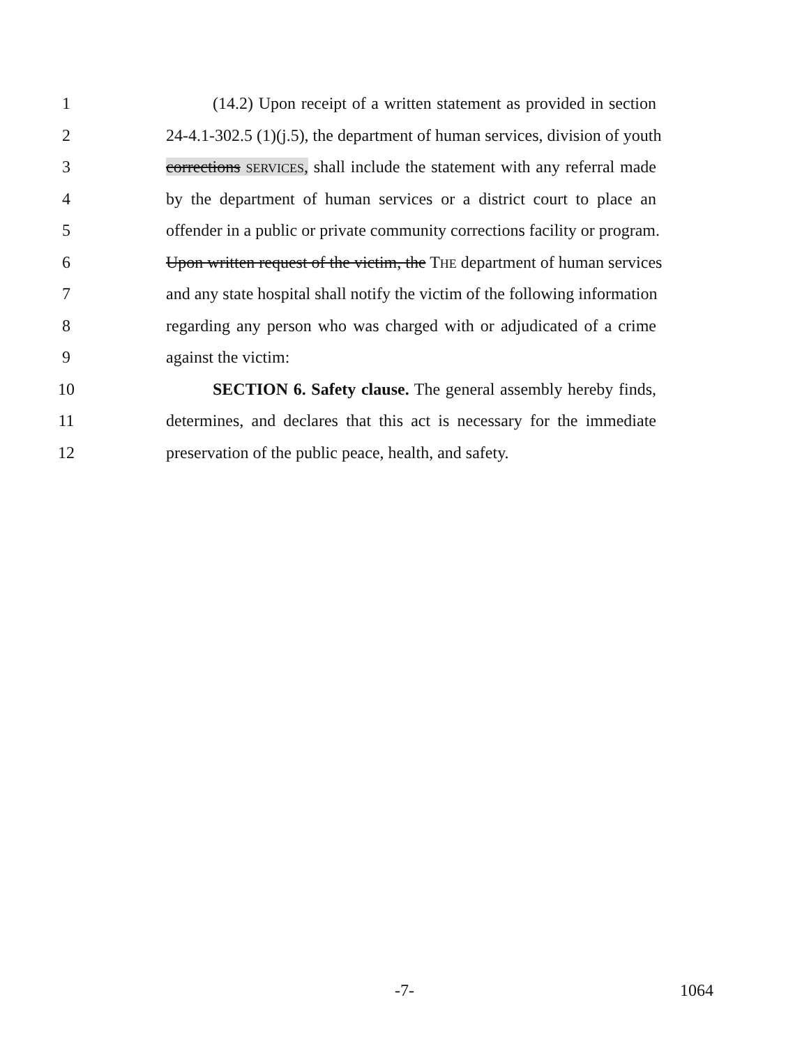1 (14.2) Upon receipt of a written statement as provided in section
2 24-4.1-302.5 (1)(j.5), the department of human services, division of youth
3 corrections SERVICES, shall include the statement with any referral made
4 by the department of human services or a district court to place an
5 offender in a public or private community corrections facility or program.
6 Upon written request of the victim, the THE department of human services
7 and any state hospital shall notify the victim of the following information
8 regarding any person who was charged with or adjudicated of a crime
9 against the victim:
10 SECTION 6. Safety clause. The general assembly hereby finds,
11 determines, and declares that this act is necessary for the immediate
12 preservation of the public peace, health, and safety.
-7- 1064